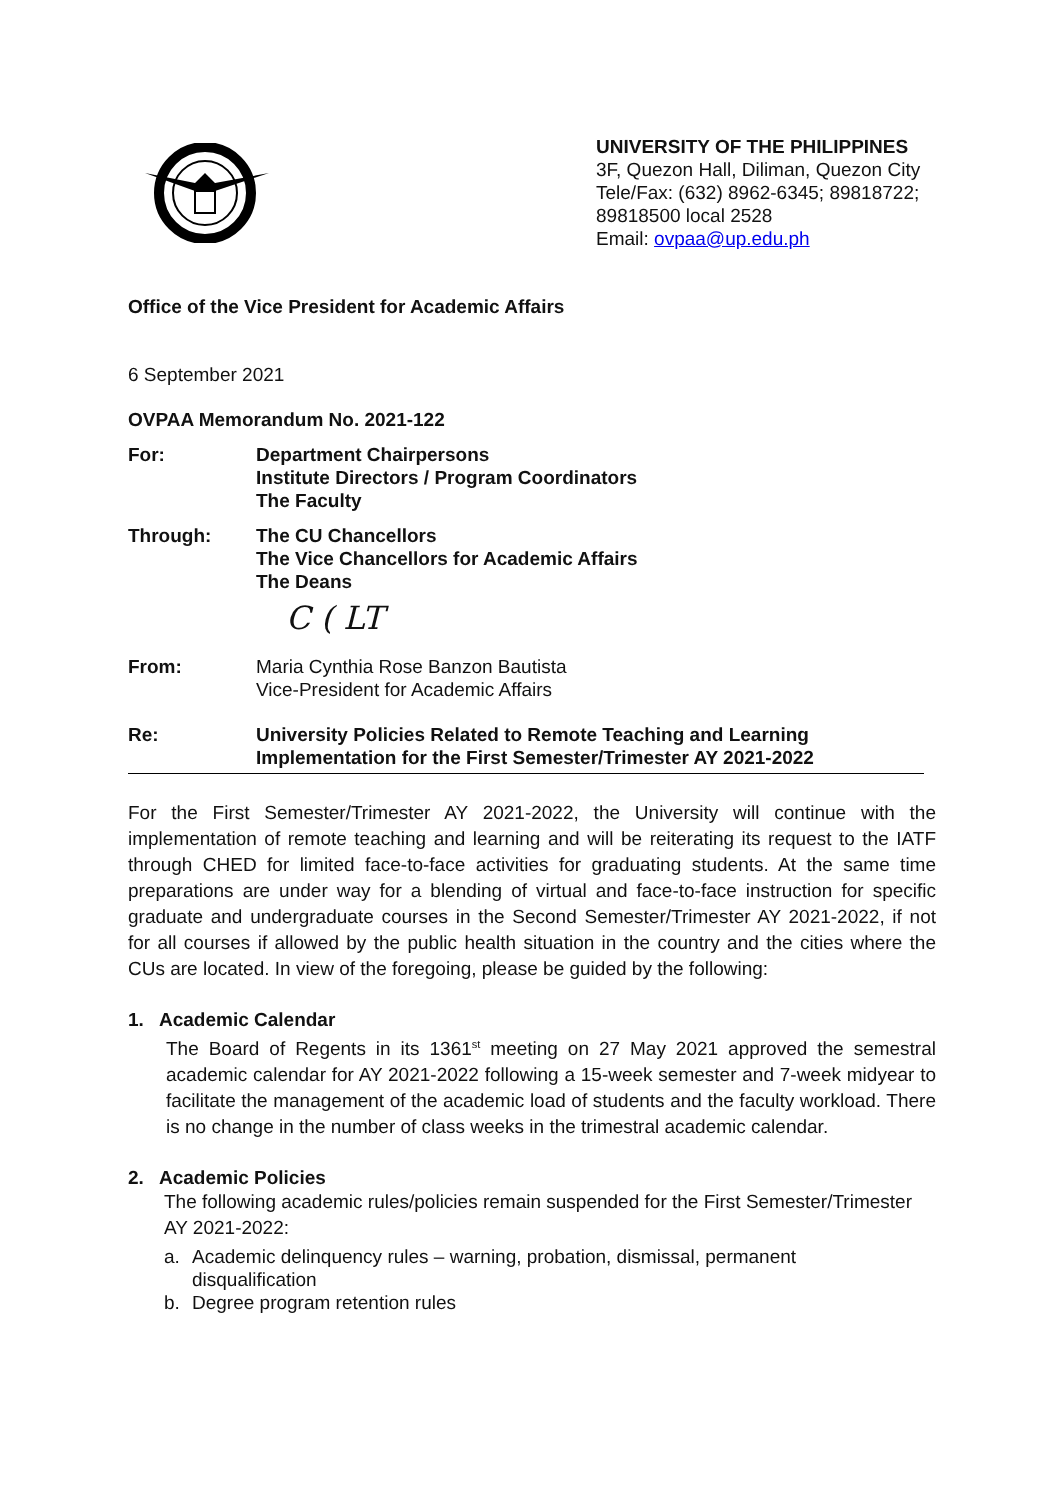UNIVERSITY OF THE PHILIPPINES
3F, Quezon Hall, Diliman, Quezon City
Tele/Fax: (632) 8962-6345; 89818722; 89818500 local 2528
Email: ovpaa@up.edu.ph
Office of the Vice President for Academic Affairs
6 September 2021
OVPAA Memorandum No. 2021-122
For: Department Chairpersons
Institute Directors / Program Coordinators
The Faculty
Through: The CU Chancellors
The Vice Chancellors for Academic Affairs
The Deans
C ( LT
From: Maria Cynthia Rose Banzon Bautista
Vice-President for Academic Affairs
Re: University Policies Related to Remote Teaching and Learning
Implementation for the First Semester/Trimester AY 2021-2022
For the First Semester/Trimester AY 2021-2022, the University will continue with the implementation of remote teaching and learning and will be reiterating its request to the IATF through CHED for limited face-to-face activities for graduating students. At the same time preparations are under way for a blending of virtual and face-to-face instruction for specific graduate and undergraduate courses in the Second Semester/Trimester AY 2021-2022, if not for all courses if allowed by the public health situation in the country and the cities where the CUs are located. In view of the foregoing, please be guided by the following:
1. Academic Calendar
The Board of Regents in its 1361<sup>st</sup> meeting on 27 May 2021 approved the semestral academic calendar for AY 2021-2022 following a 15-week semester and 7-week midyear to facilitate the management of the academic load of students and the faculty workload. There is no change in the number of class weeks in the trimestral academic calendar.
2. Academic Policies
The following academic rules/policies remain suspended for the First Semester/Trimester AY 2021-2022:
a. Academic delinquency rules – warning, probation, dismissal, permanent
disqualification
b. Degree program retention rules